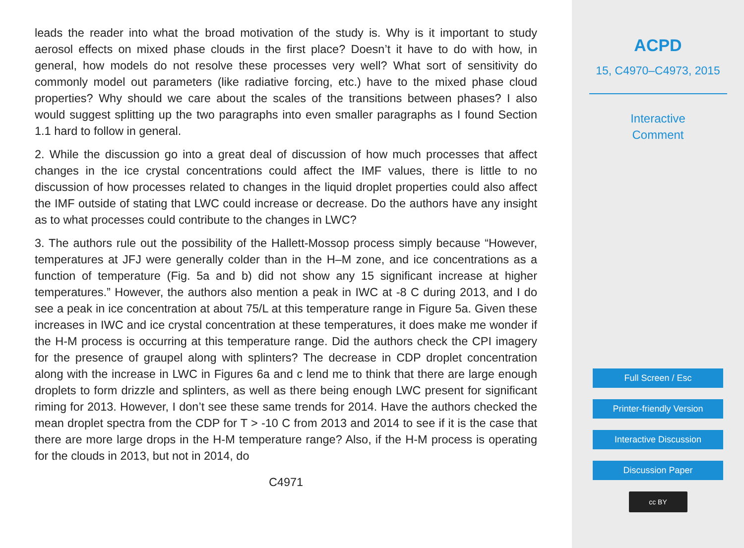leads the reader into what the broad motivation of the study is. Why is it important to study aerosol effects on mixed phase clouds in the first place? Doesn’t it have to do with how, in general, how models do not resolve these processes very well? What sort of sensitivity do commonly model out parameters (like radiative forcing, etc.) have to the mixed phase cloud properties? Why should we care about the scales of the transitions between phases? I also would suggest splitting up the two paragraphs into even smaller paragraphs as I found Section 1.1 hard to follow in general.
2. While the discussion go into a great deal of discussion of how much processes that affect changes in the ice crystal concentrations could affect the IMF values, there is little to no discussion of how processes related to changes in the liquid droplet properties could also affect the IMF outside of stating that LWC could increase or decrease. Do the authors have any insight as to what processes could contribute to the changes in LWC?
3. The authors rule out the possibility of the Hallett-Mossop process simply because “However, temperatures at JFJ were generally colder than in the H–M zone, and ice concentrations as a function of temperature (Fig. 5a and b) did not show any 15 significant increase at higher temperatures.” However, the authors also mention a peak in IWC at -8 C during 2013, and I do see a peak in ice concentration at about 75/L at this temperature range in Figure 5a. Given these increases in IWC and ice crystal concentration at these temperatures, it does make me wonder if the H-M process is occurring at this temperature range. Did the authors check the CPI imagery for the presence of graupel along with splinters? The decrease in CDP droplet concentration along with the increase in LWC in Figures 6a and c lend me to think that there are large enough droplets to form drizzle and splinters, as well as there being enough LWC present for significant riming for 2013. However, I don’t see these same trends for 2014. Have the authors checked the mean droplet spectra from the CDP for T > -10 C from 2013 and 2014 to see if it is the case that there are more large drops in the H-M temperature range? Also, if the H-M process is operating for the clouds in 2013, but not in 2014, do
C4971
ACPD
15, C4970–C4973, 2015
Interactive
Comment
Full Screen / Esc
Printer-friendly Version
Interactive Discussion
Discussion Paper
cc BY